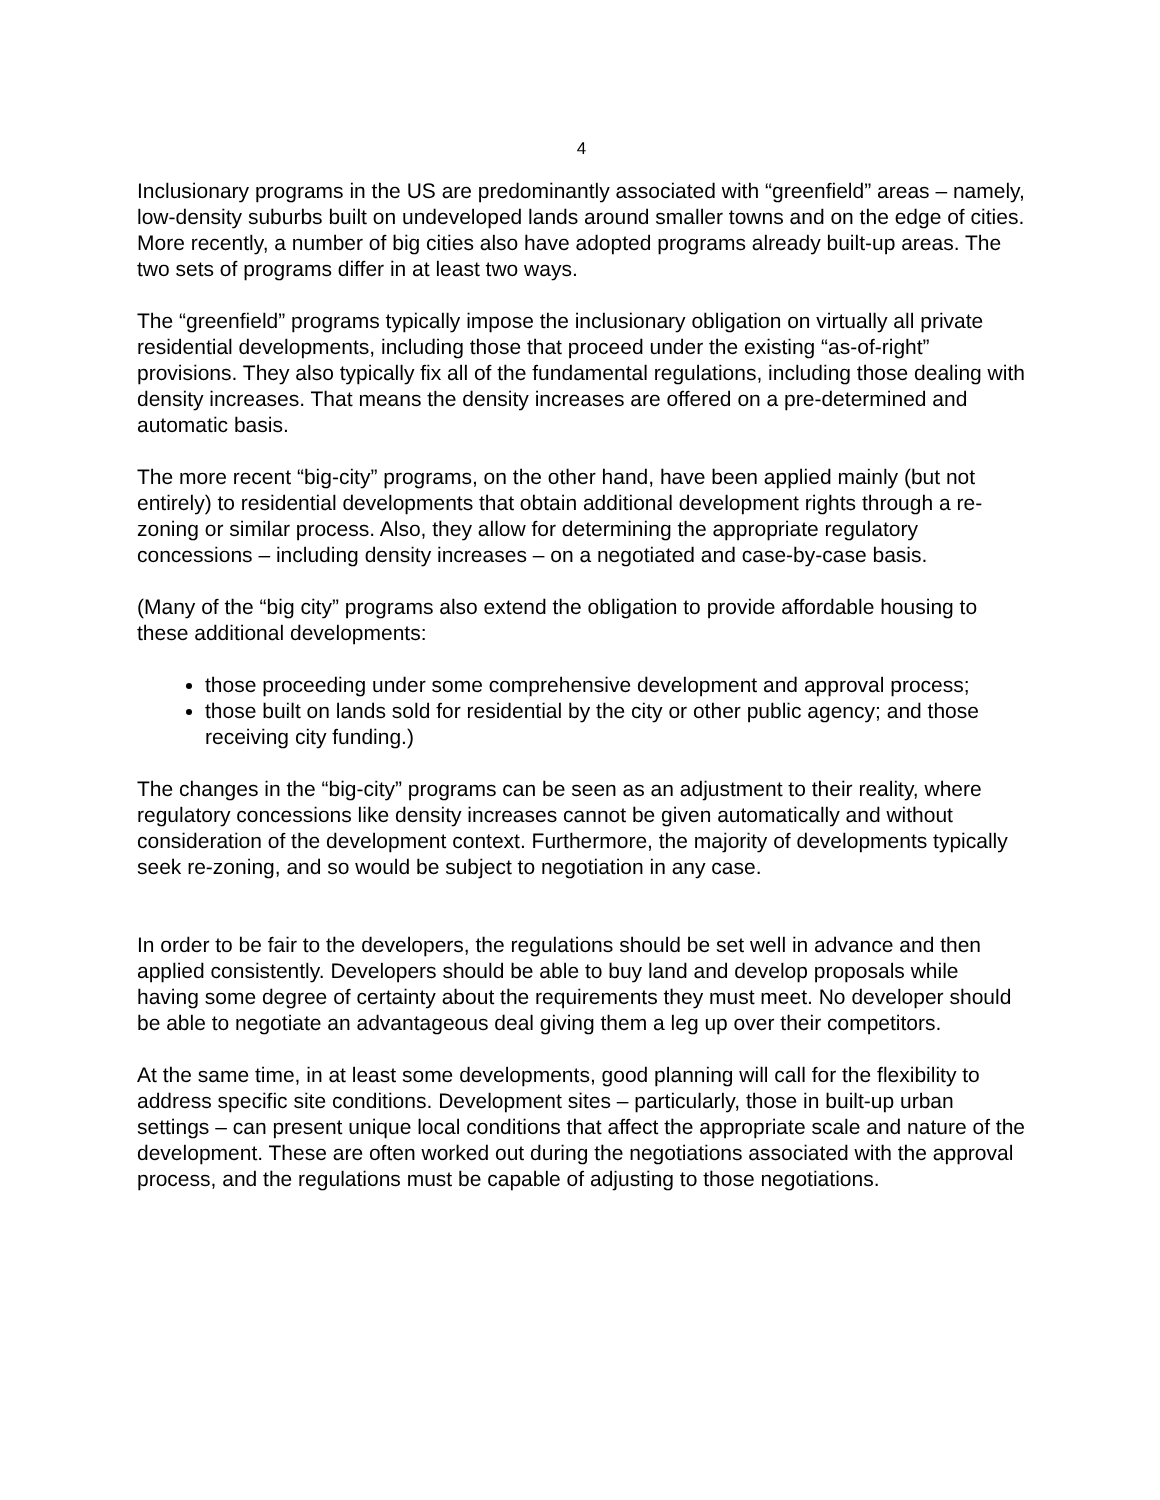4
Inclusionary programs in the US are predominantly associated with “greenfield” areas – namely, low-density suburbs built on undeveloped lands around smaller towns and on the edge of cities. More recently, a number of big cities also have adopted programs already built-up areas. The two sets of programs differ in at least two ways.
The “greenfield” programs typically impose the inclusionary obligation on virtually all private residential developments, including those that proceed under the existing “as-of-right” provisions. They also typically fix all of the fundamental regulations, including those dealing with density increases. That means the density increases are offered on a pre-determined and automatic basis.
The more recent “big-city” programs, on the other hand, have been applied mainly (but not entirely) to residential developments that obtain additional development rights through a re-zoning or similar process. Also, they allow for determining the appropriate regulatory concessions – including density increases – on a negotiated and case-by-case basis.
(Many of the “big city” programs also extend the obligation to provide affordable housing to these additional developments:
those proceeding under some comprehensive development and approval process;
those built on lands sold for residential by the city or other public agency; and those receiving city funding.)
The changes in the “big-city” programs can be seen as an adjustment to their reality, where regulatory concessions like density increases cannot be given automatically and without consideration of the development context. Furthermore, the majority of developments typically seek re-zoning, and so would be subject to negotiation in any case.
In order to be fair to the developers, the regulations should be set well in advance and then applied consistently. Developers should be able to buy land and develop proposals while having some degree of certainty about the requirements they must meet. No developer should be able to negotiate an advantageous deal giving them a leg up over their competitors.
At the same time, in at least some developments, good planning will call for the flexibility to address specific site conditions. Development sites – particularly, those in built-up urban settings – can present unique local conditions that affect the appropriate scale and nature of the development. These are often worked out during the negotiations associated with the approval process, and the regulations must be capable of adjusting to those negotiations.